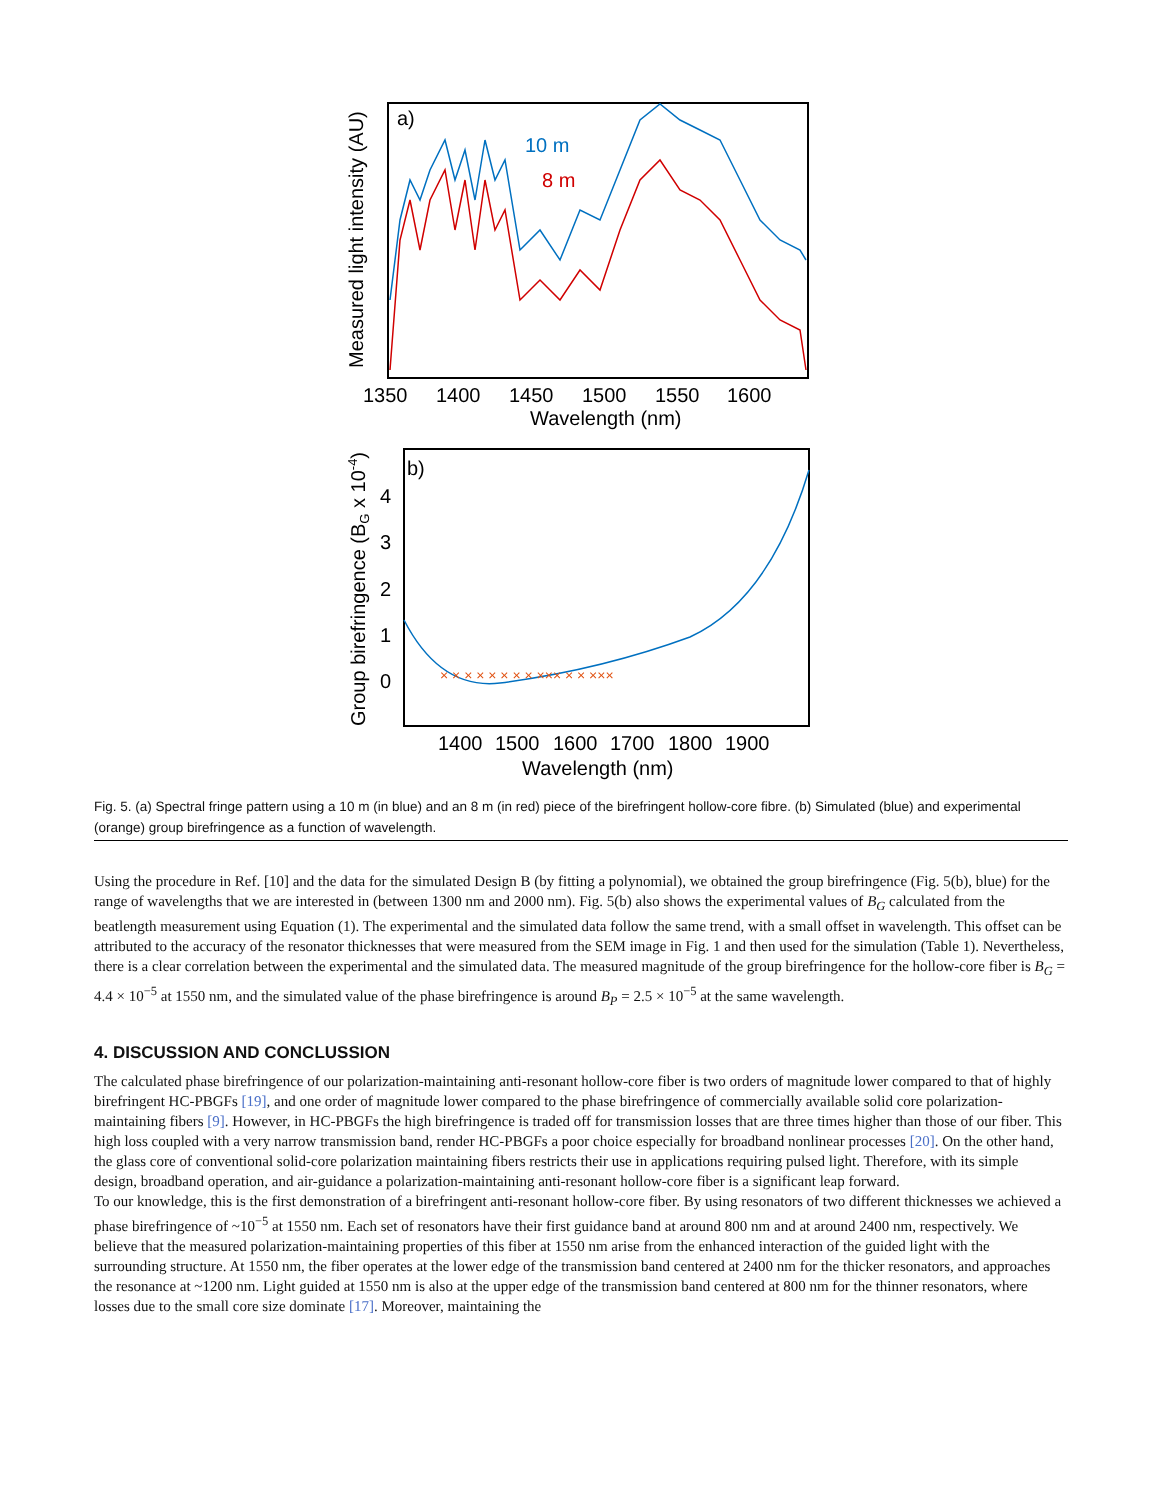a)
10 m
8 m
1350
1400
1450
1500
1550
1600
Wavelength (nm)
Measured light intensity (AU)
b)
× × × × × × × × ××× × × ×××
4
3
2
1
0
1400
1500
1600
1700
1800
1900
Wavelength (nm)
Group birefringence (BG x 10-4)
Fig. 5. (a) Spectral fringe pattern using a 10 m (in blue) and an 8 m (in red) piece of the birefringent hollow-core fibre. (b) Simulated (blue) and experimental (orange) group birefringence as a function of wavelength.
Using the procedure in Ref. [10] and the data for the simulated Design B (by fitting a polynomial), we obtained the group birefringence (Fig. 5(b), blue) for the range of wavelengths that we are interested in (between 1300 nm and 2000 nm). Fig. 5(b) also shows the experimental values of B<sub>G</sub> calculated from the beatlength measurement using Equation (1). The experimental and the simulated data follow the same trend, with a small offset in wavelength. This offset can be attributed to the accuracy of the resonator thicknesses that were measured from the SEM image in Fig. 1 and then used for the simulation (Table 1). Nevertheless, there is a clear correlation between the experimental and the simulated data. The measured magnitude of the group birefringence for the hollow-core fiber is B<sub>G</sub> = 4.4 × 10<sup>−5</sup> at 1550 nm, and the simulated value of the phase birefringence is around B<sub>P</sub> = 2.5 × 10<sup>−5</sup> at the same wavelength.
4. DISCUSSION AND CONCLUSSION
The calculated phase birefringence of our polarization-maintaining anti-resonant hollow-core fiber is two orders of magnitude lower compared to that of highly birefringent HC-PBGFs [19], and one order of magnitude lower compared to the phase birefringence of commercially available solid core polarization-maintaining fibers [9]. However, in HC-PBGFs the high birefringence is traded off for transmission losses that are three times higher than those of our fiber. This high loss coupled with a very narrow transmission band, render HC-PBGFs a poor choice especially for broadband nonlinear processes [20]. On the other hand, the glass core of conventional solid-core polarization maintaining fibers restricts their use in applications requiring pulsed light. Therefore, with its simple design, broadband operation, and air-guidance a polarization-maintaining anti-resonant hollow-core fiber is a significant leap forward.
To our knowledge, this is the first demonstration of a birefringent anti-resonant hollow-core fiber. By using resonators of two different thicknesses we achieved a phase birefringence of ~10<sup>−5</sup> at 1550 nm. Each set of resonators have their first guidance band at around 800 nm and at around 2400 nm, respectively. We believe that the measured polarization-maintaining properties of this fiber at 1550 nm arise from the enhanced interaction of the guided light with the surrounding structure. At 1550 nm, the fiber operates at the lower edge of the transmission band centered at 2400 nm for the thicker resonators, and approaches the resonance at ~1200 nm. Light guided at 1550 nm is also at the upper edge of the transmission band centered at 800 nm for the thinner resonators, where losses due to the small core size dominate [17]. Moreover, maintaining the